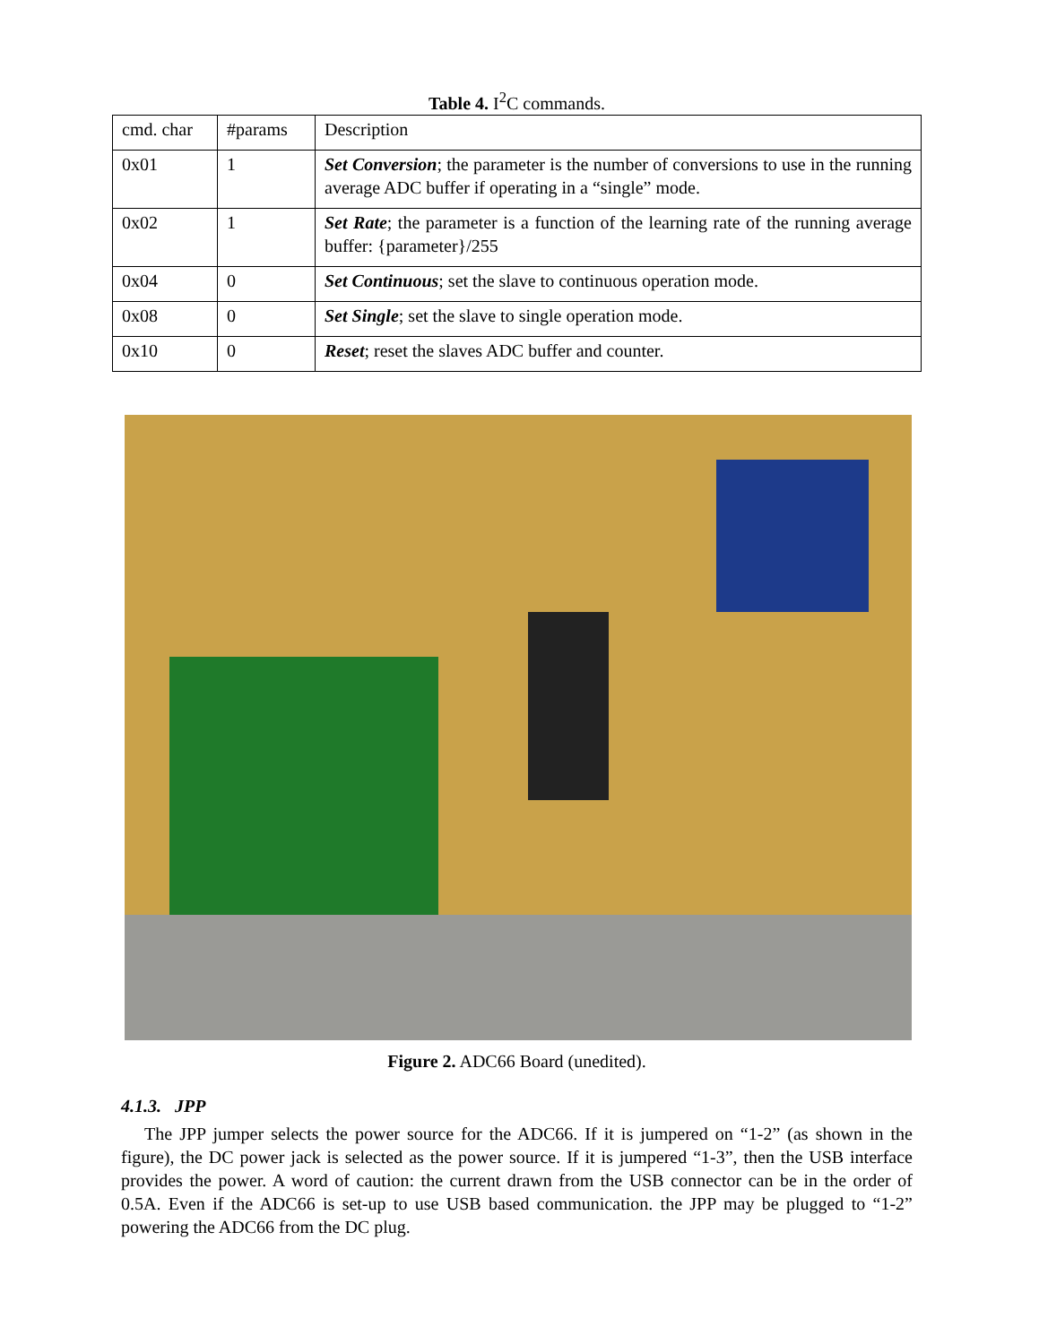Table 4. I<sup>2</sup>C commands.
| cmd. char | #params | Description |
| 0x01 | 1 | Set Conversion ; the parameter is the number of conversions to use in the running average ADC buffer if operating in a “single” mode. |
| 0x02 | 1 | Set Rate ; the parameter is a function of the learning rate of the running average buffer: {parameter}/255 |
| 0x04 | 0 | Set Continuous ; set the slave to continuous operation mode. |
| 0x08 | 0 | Set Single ; set the slave to single operation mode. |
| 0x10 | 0 | Reset ; reset the slaves ADC buffer and counter. |
Figure 2. ADC66 Board (unedited).
4.1.3. JPP
The JPP jumper selects the power source for the ADC66. If it is jumpered on “1-2” (as shown in the figure), the DC power jack is selected as the power source. If it is jumpered “1-3”, then the USB interface provides the power. A word of caution: the current drawn from the USB connector can be in the order of 0.5A. Even if the ADC66 is set-up to use USB based communication. the JPP may be plugged to “1-2” powering the ADC66 from the DC plug.